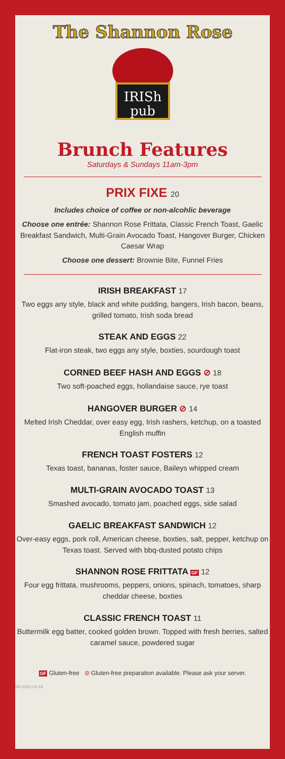IRISh
pub
The Shannon Rose
Brunch Features
Saturdays & Sundays 11am-3pm
PRIX FIXE 20
Includes choice of coffee or non-alcohlic beverage
Choose one entrée: Shannon Rose Frittata, Classic French Toast, Gaelic Breakfast Sandwich, Multi-Grain Avocado Toast, Hangover Burger, Chicken Caesar Wrap
Choose one dessert: Brownie Bite, Funnel Fries
IRISH BREAKFAST 17
Two eggs any style, black and white pudding, bangers, Irish bacon, beans, grilled tomato, Irish soda bread
STEAK AND EGGS 22
Flat-iron steak, two eggs any style, boxties, sourdough toast
CORNED BEEF HASH AND EGGS ⊘ 18
Two soft-poached eggs, hollandaise sauce, rye toast
HANGOVER BURGER ⊘ 14
Melted Irish Cheddar, over easy egg, Irish rashers, ketchup, on a toasted English muffin
FRENCH TOAST FOSTERS 12
Texas toast, bananas, foster sauce, Baileys whipped cream
MULTI-GRAIN AVOCADO TOAST 13
Smashed avocado, tomato jam, poached eggs, side salad
GAELIC BREAKFAST SANDWICH 12
Over-easy eggs, pork roll, American cheese, boxties, salt, pepper, ketchup on Texas toast. Served with bbq-dusted potato chips
SHANNON ROSE FRITTATA GF 12
Four egg frittata, mushrooms, peppers, onions, spinach, tomatoes, sharp cheddar cheese, boxties
CLASSIC FRENCH TOAST 11
Buttermilk egg batter, cooked golden brown. Topped with fresh berries, salted caramel sauce, powdered sugar
GF Gluten-free ⊘ Gluten-free preparation available. Please ask your server.
SR-2022-05-18